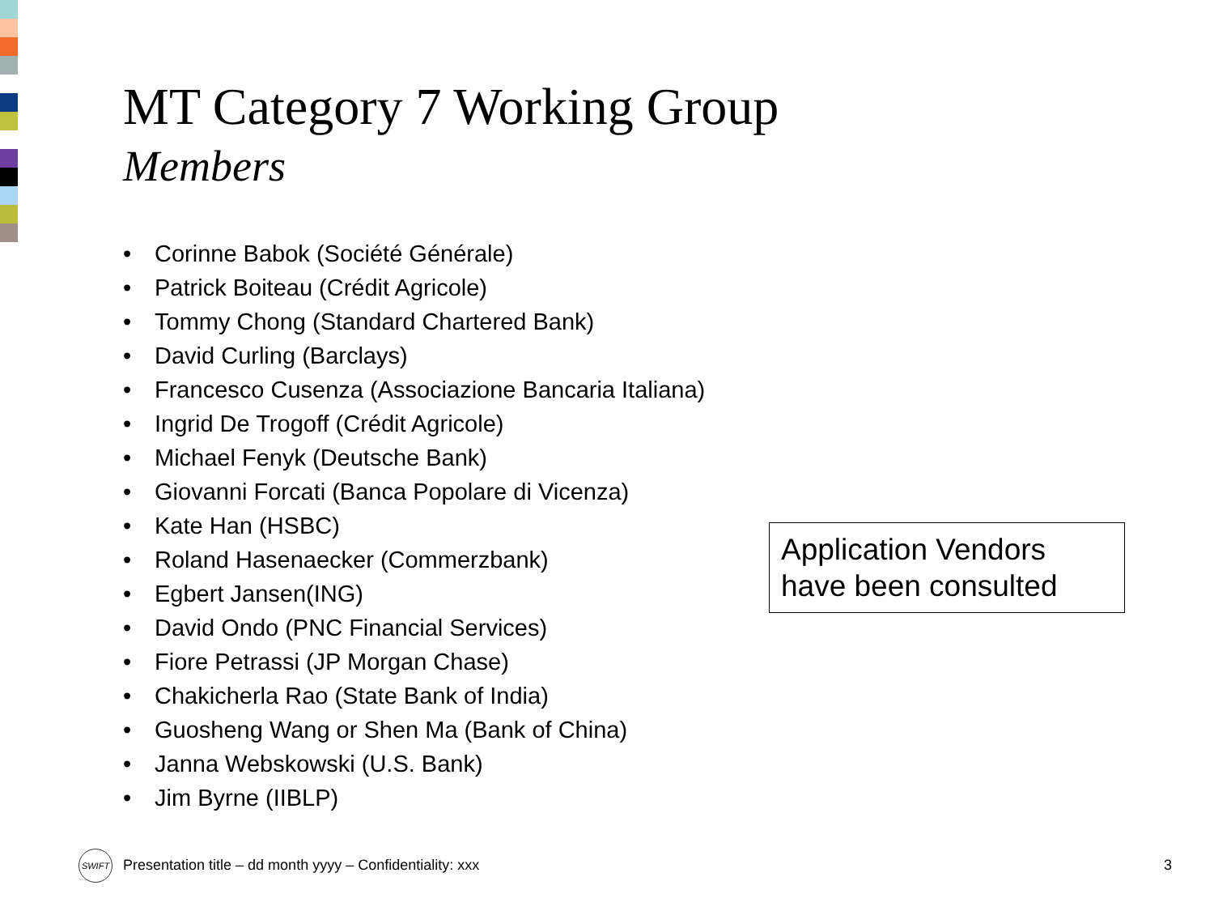MT Category 7 Working Group
Members
• Corinne Babok (Société Générale)
• Patrick Boiteau (Crédit Agricole)
• Tommy Chong (Standard Chartered Bank)
• David Curling (Barclays)
• Francesco Cusenza (Associazione Bancaria Italiana)
• Ingrid De Trogoff (Crédit Agricole)
• Michael Fenyk (Deutsche Bank)
• Giovanni Forcati (Banca Popolare di Vicenza)
• Kate Han (HSBC)
• Roland Hasenaecker (Commerzbank)
• Egbert Jansen(ING)
• David Ondo (PNC Financial Services)
• Fiore Petrassi (JP Morgan Chase)
• Chakicherla Rao (State Bank of India)
• Guosheng Wang or Shen Ma (Bank of China)
• Janna Webskowski (U.S. Bank)
• Jim Byrne (IIBLP)
Application Vendors have been consulted
SWIFT
Presentation title – dd month yyyy – Confidentiality: xxx
3